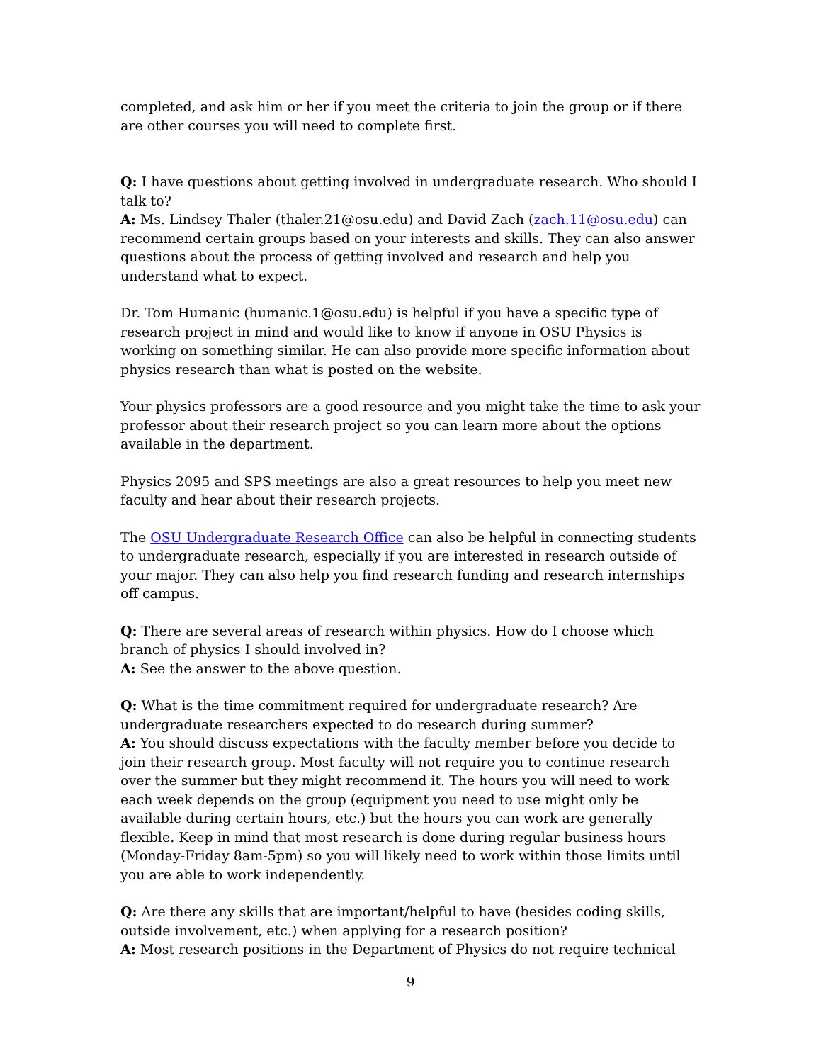completed, and ask him or her if you meet the criteria to join the group or if there are other courses you will need to complete first.
Q: I have questions about getting involved in undergraduate research. Who should I talk to?
A: Ms. Lindsey Thaler (thaler.21@osu.edu) and David Zach (zach.11@osu.edu) can recommend certain groups based on your interests and skills. They can also answer questions about the process of getting involved and research and help you understand what to expect.
Dr. Tom Humanic (humanic.1@osu.edu) is helpful if you have a specific type of research project in mind and would like to know if anyone in OSU Physics is working on something similar. He can also provide more specific information about physics research than what is posted on the website.
Your physics professors are a good resource and you might take the time to ask your professor about their research project so you can learn more about the options available in the department.
Physics 2095 and SPS meetings are also a great resources to help you meet new faculty and hear about their research projects.
The OSU Undergraduate Research Office can also be helpful in connecting students to undergraduate research, especially if you are interested in research outside of your major. They can also help you find research funding and research internships off campus.
Q: There are several areas of research within physics. How do I choose which branch of physics I should involved in?
A: See the answer to the above question.
Q: What is the time commitment required for undergraduate research? Are undergraduate researchers expected to do research during summer?
A: You should discuss expectations with the faculty member before you decide to join their research group. Most faculty will not require you to continue research over the summer but they might recommend it. The hours you will need to work each week depends on the group (equipment you need to use might only be available during certain hours, etc.) but the hours you can work are generally flexible. Keep in mind that most research is done during regular business hours (Monday-Friday 8am-5pm) so you will likely need to work within those limits until you are able to work independently.
Q: Are there any skills that are important/helpful to have (besides coding skills, outside involvement, etc.) when applying for a research position?
A: Most research positions in the Department of Physics do not require technical
9